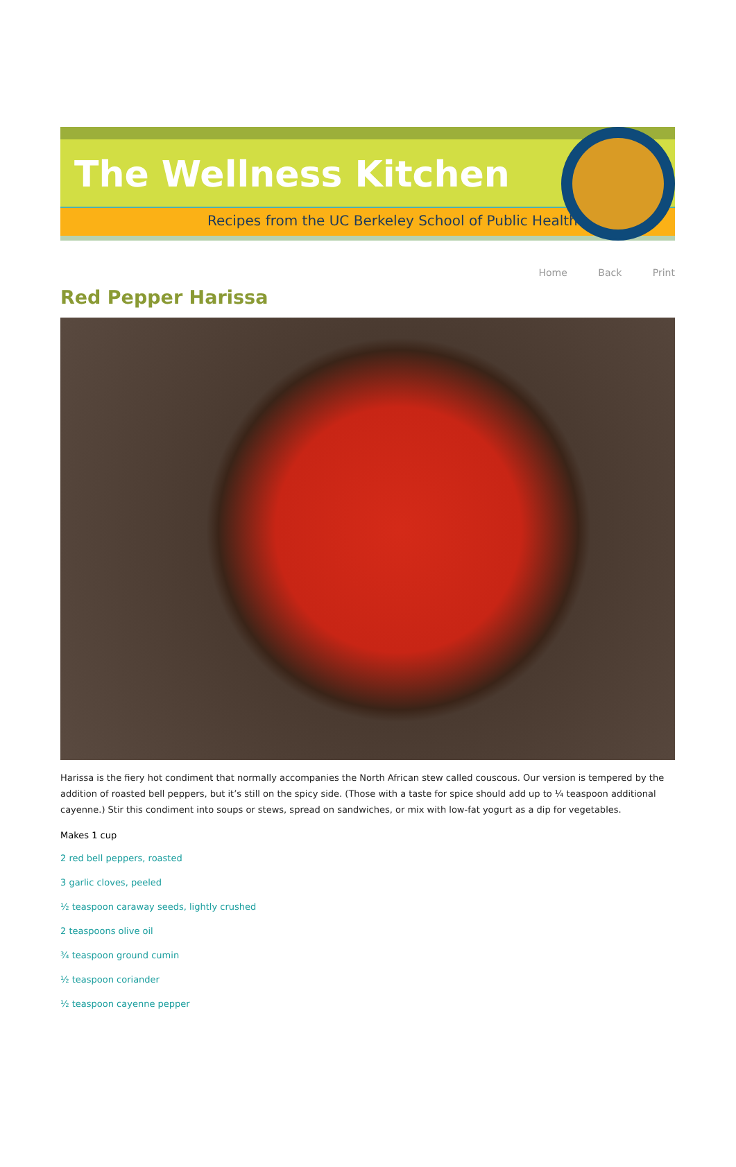The Wellness Kitchen
Recipes from the UC Berkeley School of Public Health
Home Back Print
Red Pepper Harissa
Harissa is the fiery hot condiment that normally accompanies the North African stew called couscous. Our version is tempered by the addition of roasted bell peppers, but it’s still on the spicy side. (Those with a taste for spice should add up to ¼ teaspoon additional cayenne.) Stir this condiment into soups or stews, spread on sandwiches, or mix with low-fat yogurt as a dip for vegetables.
Makes 1 cup
2 red bell peppers, roasted
3 garlic cloves, peeled
½ teaspoon caraway seeds, lightly crushed
2 teaspoons olive oil
¾ teaspoon ground cumin
½ teaspoon coriander
½ teaspoon cayenne pepper